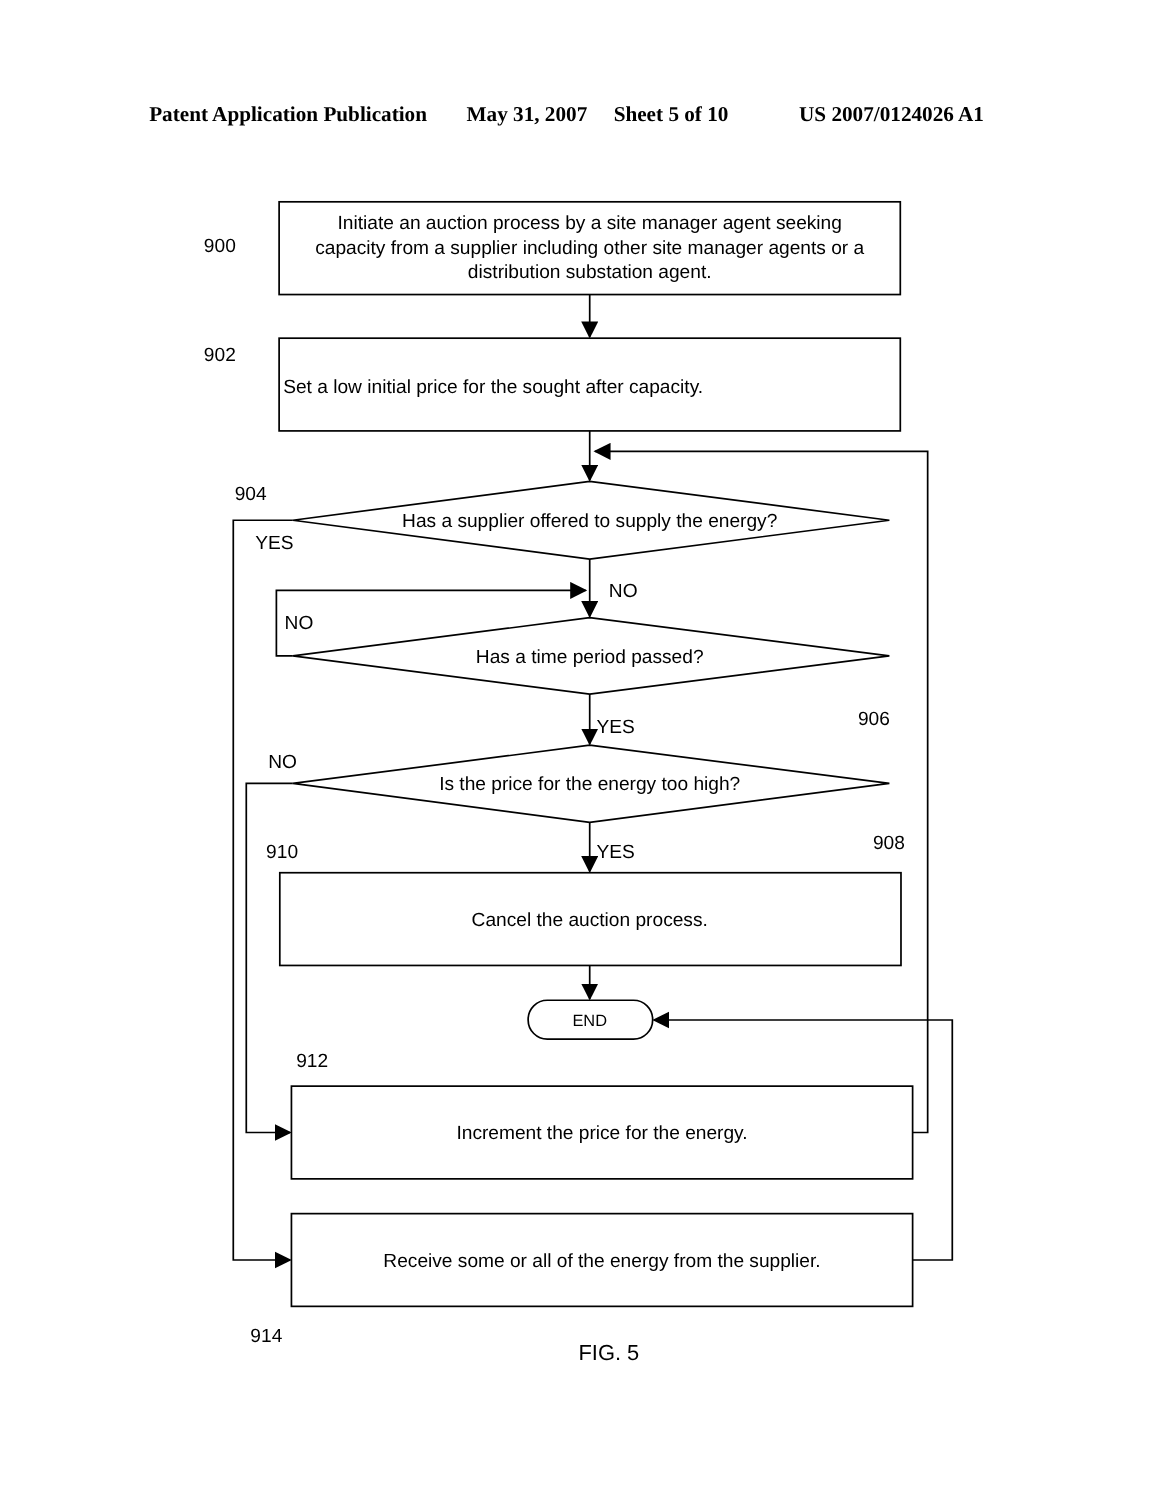Patent Application Publication
May 31, 2007
Sheet 5 of 10
US 2007/0124026 A1
900
Initiate an auction process by a site manager agent seeking
capacity from a supplier including other site manager agents or a
distribution substation agent.
902
Set a low initial price for the sought after capacity.
904
Has a supplier offered to supply the energy?
YES
NO
NO
Has a time period passed?
906
YES
NO
Is the price for the energy too high?
910
YES
908
Cancel the auction process.
END
912
Increment the price for the energy.
Receive some or all of the energy from the supplier.
914
FIG. 5